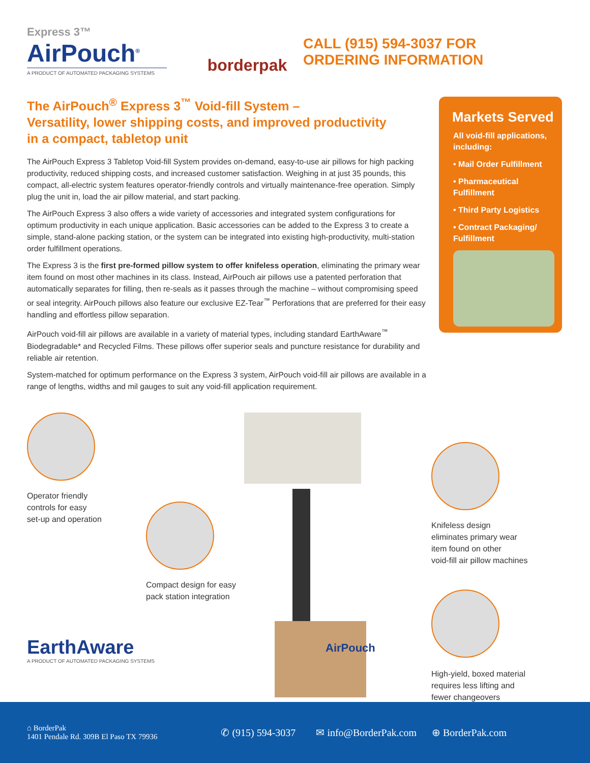Express 3™
AirPouch<sup>®</sup>
A PRODUCT OF AUTOMATED PACKAGING SYSTEMS
borderpak
CALL (915) 594-3037 FOR
ORDERING INFORMATION
The AirPouch<sup>®</sup> Express 3<sup>™</sup> Void-fill System –
Versatility, lower shipping costs, and improved productivity
in a compact, tabletop unit
The AirPouch Express 3 Tabletop Void-fill System provides on-demand, easy-to-use air pillows for high packing productivity, reduced shipping costs, and increased customer satisfaction. Weighing in at just 35 pounds, this compact, all-electric system features operator-friendly controls and virtually maintenance-free operation. Simply plug the unit in, load the air pillow material, and start packing.
The AirPouch Express 3 also offers a wide variety of accessories and integrated system configurations for optimum productivity in each unique application. Basic accessories can be added to the Express 3 to create a simple, stand-alone packing station, or the system can be integrated into existing high-productivity, multi-station order fulfillment operations.
The Express 3 is the first pre-formed pillow system to offer knifeless operation, eliminating the primary wear item found on most other machines in its class. Instead, AirPouch air pillows use a patented perforation that automatically separates for filling, then re-seals as it passes through the machine – without compromising speed or seal integrity. AirPouch pillows also feature our exclusive EZ-Tear<sup>™</sup> Perforations that are preferred for their easy handling and effortless pillow separation.
AirPouch void-fill air pillows are available in a variety of material types, including standard EarthAware<sup>™</sup> Biodegradable* and Recycled Films. These pillows offer superior seals and puncture resistance for durability and reliable air retention.
System-matched for optimum performance on the Express 3 system, AirPouch void-fill air pillows are available in a range of lengths, widths and mil gauges to suit any void-fill application requirement.
Markets Served
All void-fill applications, including:
• Mail Order Fulfillment
• Pharmaceutical Fulfillment
• Third Party Logistics
• Contract Packaging/ Fulfillment
AirPouch
Operator friendly
controls for easy
set-up and operation
Compact design for easy
pack station integration
Knifeless design
eliminates primary wear
item found on other
void-fill air pillow machines
High-yield, boxed material
requires less lifting and
fewer changeovers
EarthAware
A PRODUCT OF AUTOMATED PACKAGING SYSTEMS
⌂ BorderPak
1401 Pendale Rd. 309B El Paso TX 79936
✆ (915) 594-3037 ✉ info@BorderPak.com ⊕ BorderPak.com